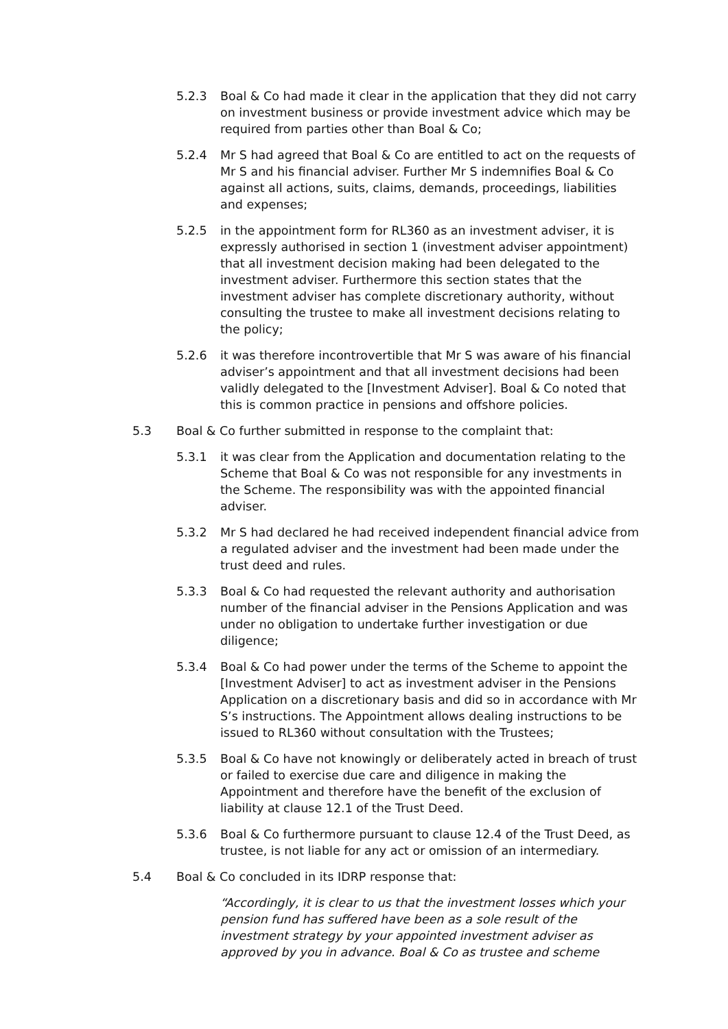5.2.3 Boal & Co had made it clear in the application that they did not carry on investment business or provide investment advice which may be required from parties other than Boal & Co;
5.2.4 Mr S had agreed that Boal & Co are entitled to act on the requests of Mr S and his financial adviser. Further Mr S indemnifies Boal & Co against all actions, suits, claims, demands, proceedings, liabilities and expenses;
5.2.5 in the appointment form for RL360 as an investment adviser, it is expressly authorised in section 1 (investment adviser appointment) that all investment decision making had been delegated to the investment adviser. Furthermore this section states that the investment adviser has complete discretionary authority, without consulting the trustee to make all investment decisions relating to the policy;
5.2.6 it was therefore incontrovertible that Mr S was aware of his financial adviser’s appointment and that all investment decisions had been validly delegated to the [Investment Adviser]. Boal & Co noted that this is common practice in pensions and offshore policies.
5.3 Boal & Co further submitted in response to the complaint that:
5.3.1 it was clear from the Application and documentation relating to the Scheme that Boal & Co was not responsible for any investments in the Scheme. The responsibility was with the appointed financial adviser.
5.3.2 Mr S had declared he had received independent financial advice from a regulated adviser and the investment had been made under the trust deed and rules.
5.3.3 Boal & Co had requested the relevant authority and authorisation number of the financial adviser in the Pensions Application and was under no obligation to undertake further investigation or due diligence;
5.3.4 Boal & Co had power under the terms of the Scheme to appoint the [Investment Adviser] to act as investment adviser in the Pensions Application on a discretionary basis and did so in accordance with Mr S’s instructions. The Appointment allows dealing instructions to be issued to RL360 without consultation with the Trustees;
5.3.5 Boal & Co have not knowingly or deliberately acted in breach of trust or failed to exercise due care and diligence in making the Appointment and therefore have the benefit of the exclusion of liability at clause 12.1 of the Trust Deed.
5.3.6 Boal & Co furthermore pursuant to clause 12.4 of the Trust Deed, as trustee, is not liable for any act or omission of an intermediary.
5.4 Boal & Co concluded in its IDRP response that:
“Accordingly, it is clear to us that the investment losses which your pension fund has suffered have been as a sole result of the investment strategy by your appointed investment adviser as approved by you in advance. Boal & Co as trustee and scheme